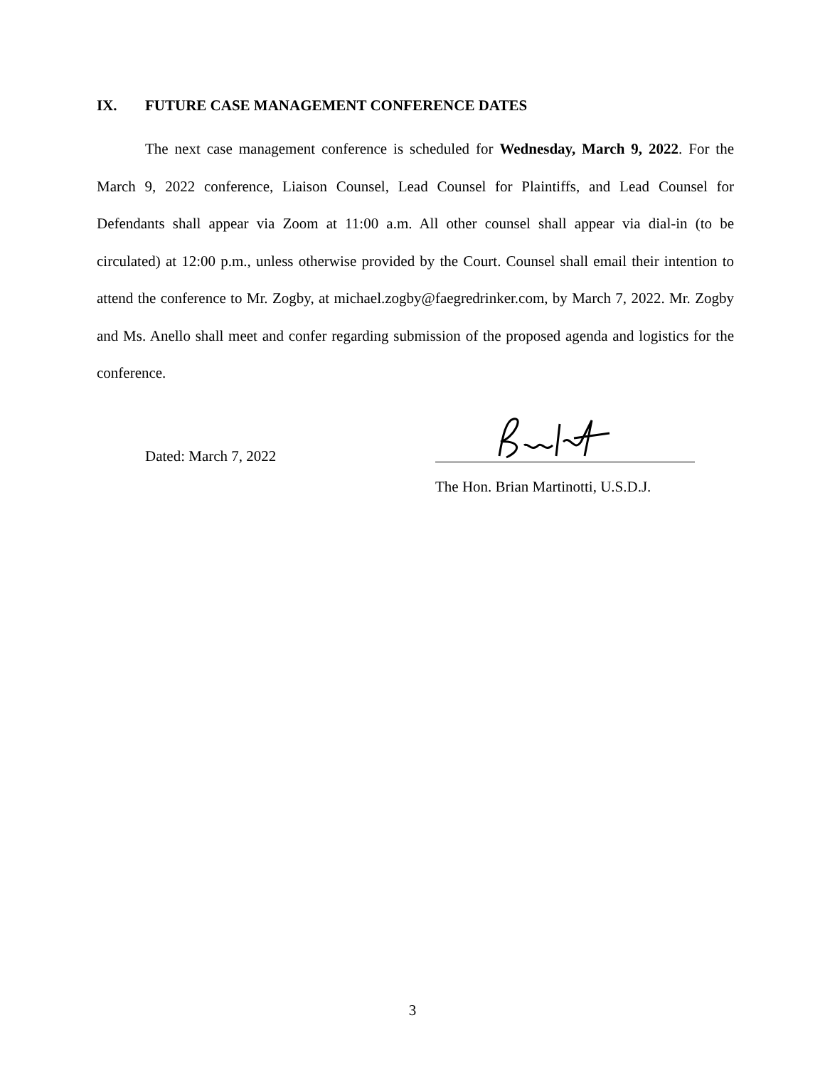IX. FUTURE CASE MANAGEMENT CONFERENCE DATES
The next case management conference is scheduled for Wednesday, March 9, 2022. For the March 9, 2022 conference, Liaison Counsel, Lead Counsel for Plaintiffs, and Lead Counsel for Defendants shall appear via Zoom at 11:00 a.m. All other counsel shall appear via dial-in (to be circulated) at 12:00 p.m., unless otherwise provided by the Court. Counsel shall email their intention to attend the conference to Mr. Zogby, at michael.zogby@faegredrinker.com, by March 7, 2022. Mr. Zogby and Ms. Anello shall meet and confer regarding submission of the proposed agenda and logistics for the conference.
Dated: March 7, 2022
The Hon. Brian Martinotti, U.S.D.J.
3